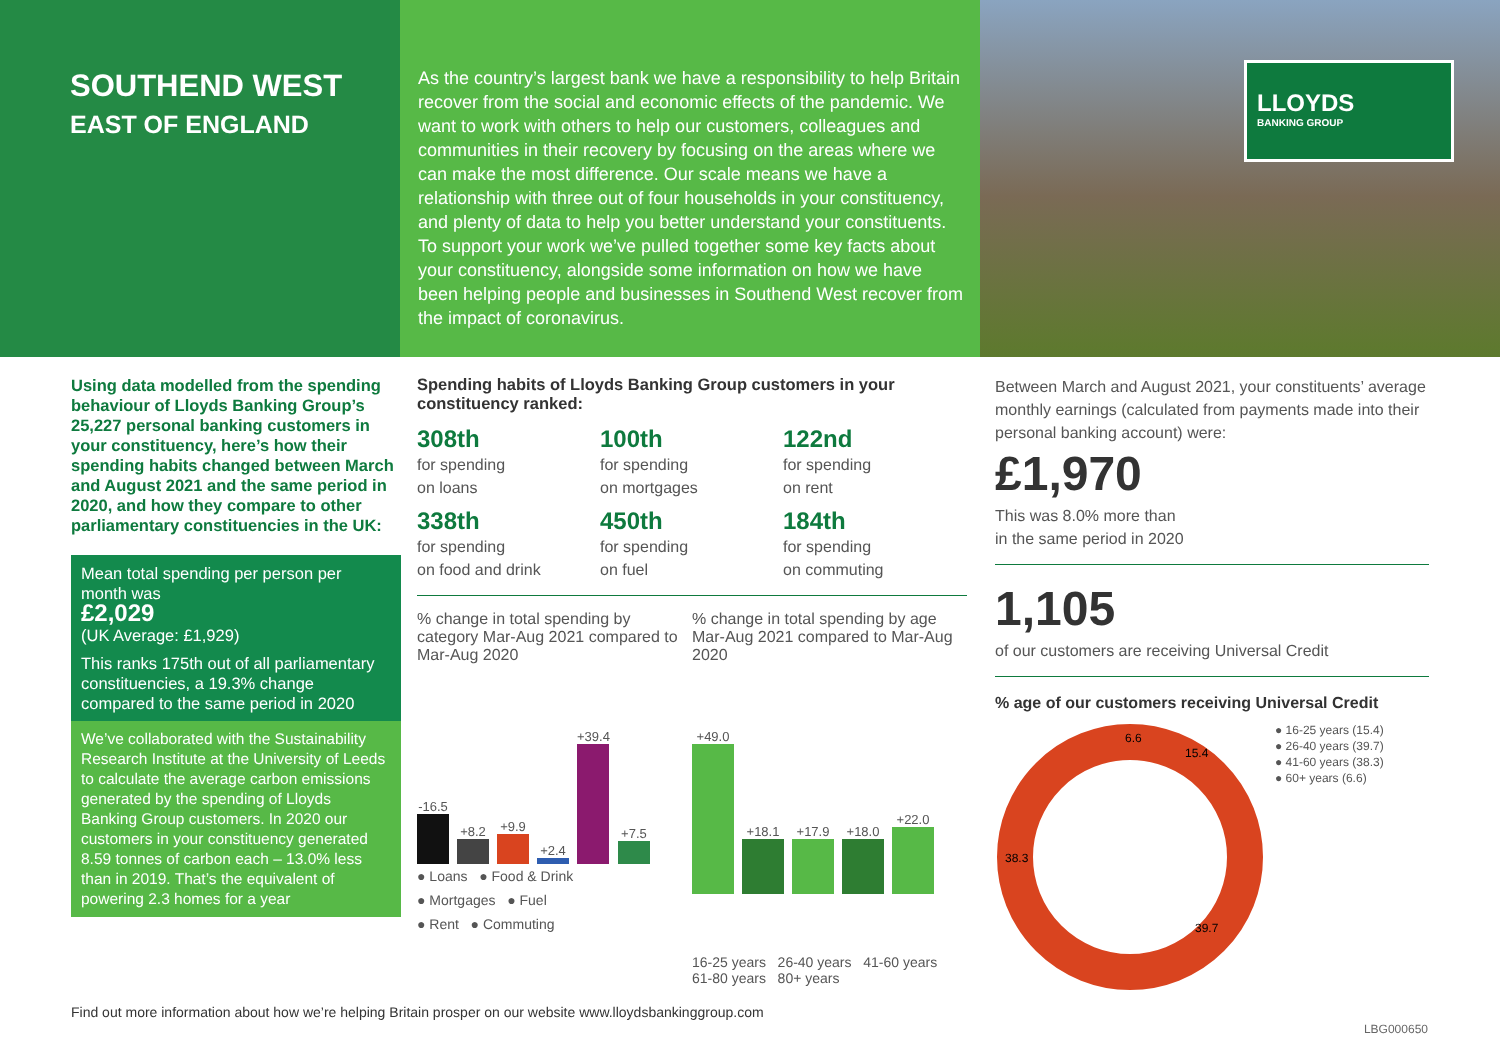SOUTHEND WEST
EAST OF ENGLAND
As the country’s largest bank we have a responsibility to help Britain recover from the social and economic effects of the pandemic. We want to work with others to help our customers, colleagues and communities in their recovery by focusing on the areas where we can make the most difference. Our scale means we have a relationship with three out of four households in your constituency, and plenty of data to help you better understand your constituents. To support your work we’ve pulled together some key facts about your constituency, alongside some information on how we have been helping people and businesses in Southend West recover from the impact of coronavirus.
LLOYDS
BANKING GROUP
Using data modelled from the spending behaviour of Lloyds Banking Group’s 25,227 personal banking customers in your constituency, here’s how their spending habits changed between March and August 2021 and the same period in 2020, and how they compare to other parliamentary constituencies in the UK:
Mean total spending per person per month was
£2,029
(UK Average: £1,929)
This ranks 175th out of all parliamentary constituencies, a 19.3% change compared to the same period in 2020
We’ve collaborated with the Sustainability Research Institute at the University of Leeds to calculate the average carbon emissions generated by the spending of Lloyds Banking Group customers. In 2020 our customers in your constituency generated 8.59 tonnes of carbon each – 13.0% less than in 2019. That’s the equivalent of powering 2.3 homes for a year
Spending habits of Lloyds Banking Group customers in your constituency ranked:
308th
for spending
on loans
100th
for spending
on mortgages
122nd
for spending
on rent
338th
for spending
on food and drink
450th
for spending
on fuel
184th
for spending
on commuting
% change in total spending by category Mar-Aug 2021 compared to Mar-Aug 2020
-16.5
+8.2
+9.9
+2.4
+39.4
+7.5
● Loans ● Food & Drink
● Mortgages ● Fuel
● Rent ● Commuting
% change in total spending by age Mar-Aug 2021 compared to Mar-Aug 2020
+49.0
+18.1
+17.9
+18.0
+22.0
16-25 years 26-40 years 41-60 years 61-80 years 80+ years
Between March and August 2021, your constituents’ average monthly earnings (calculated from payments made into their personal banking account) were:
£1,970
This was 8.0% more than
in the same period in 2020
1,105
of our customers are receiving Universal Credit
% age of our customers receiving Universal Credit
6.6
15.4
39.7
38.3
● 16-25 years (15.4)
● 26-40 years (39.7)
● 41-60 years (38.3)
● 60+ years (6.6)
Find out more information about how we’re helping Britain prosper on our website www.lloydsbankinggroup.com
LBG000650